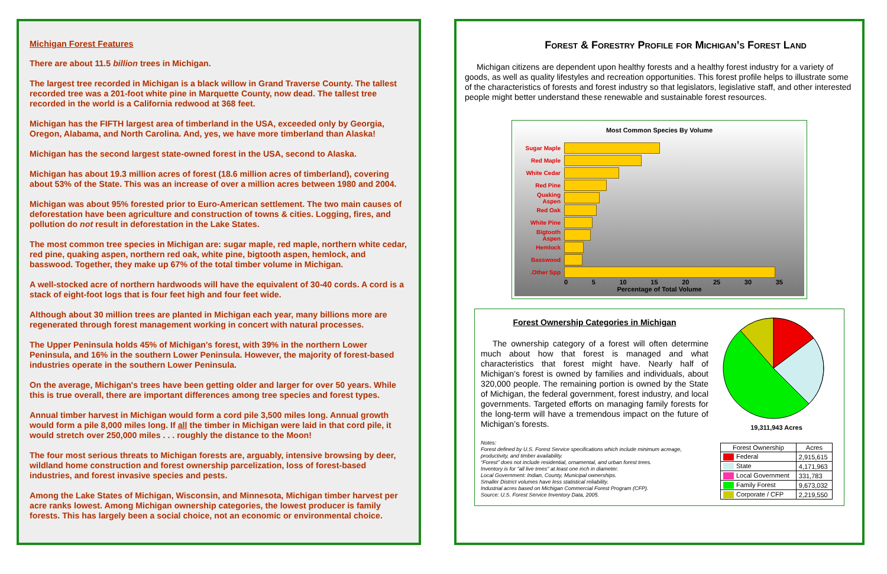Michigan Forest Features
There are about 11.5 billion trees in Michigan.
The largest tree recorded in Michigan is a black willow in Grand Traverse County. The tallest recorded tree was a 201-foot white pine in Marquette County, now dead. The tallest tree recorded in the world is a California redwood at 368 feet.
Michigan has the FIFTH largest area of timberland in the USA, exceeded only by Georgia, Oregon, Alabama, and North Carolina. And, yes, we have more timberland than Alaska!
Michigan has the second largest state-owned forest in the USA, second to Alaska.
Michigan has about 19.3 million acres of forest (18.6 million acres of timberland), covering about 53% of the State. This was an increase of over a million acres between 1980 and 2004.
Michigan was about 95% forested prior to Euro-American settlement. The two main causes of deforestation have been agriculture and construction of towns & cities. Logging, fires, and pollution do not result in deforestation in the Lake States.
The most common tree species in Michigan are: sugar maple, red maple, northern white cedar, red pine, quaking aspen, northern red oak, white pine, bigtooth aspen, hemlock, and basswood. Together, they make up 67% of the total timber volume in Michigan.
A well-stocked acre of northern hardwoods will have the equivalent of 30-40 cords. A cord is a stack of eight-foot logs that is four feet high and four feet wide.
Although about 30 million trees are planted in Michigan each year, many billions more are regenerated through forest management working in concert with natural processes.
The Upper Peninsula holds 45% of Michigan's forest, with 39% in the northern Lower Peninsula, and 16% in the southern Lower Peninsula. However, the majority of forest-based industries operate in the southern Lower Peninsula.
On the average, Michigan's trees have been getting older and larger for over 50 years. While this is true overall, there are important differences among tree species and forest types.
Annual timber harvest in Michigan would form a cord pile 3,500 miles long. Annual growth would form a pile 8,000 miles long. If all the timber in Michigan were laid in that cord pile, it would stretch over 250,000 miles . . . roughly the distance to the Moon!
The four most serious threats to Michigan forests are, arguably, intensive browsing by deer, wildland home construction and forest ownership parcelization, loss of forest-based industries, and forest invasive species and pests.
Among the Lake States of Michigan, Wisconsin, and Minnesota, Michigan timber harvest per acre ranks lowest. Among Michigan ownership categories, the lowest producer is family forests. This has largely been a social choice, not an economic or environmental choice.
Forest & Forestry Profile for Michigan’s Forest Land
Michigan citizens are dependent upon healthy forests and a healthy forest industry for a variety of goods, as well as quality lifestyles and recreation opportunities. This forest profile helps to illustrate some of the characteristics of forests and forest industry so that legislators, legislative staff, and other interested people might better understand these renewable and sustainable forest resources.
Most Common Species By Volume
Sugar Maple
Red Maple
White Cedar
Red Pine
Quaking Aspen
Red Oak
White Pine
Bigtooth Aspen
Hemlock
Basswood
.Other Spp
0 5 10 15 20 25 30 35
Percentage of Total Volume
Forest Ownership Categories in Michigan
The ownership category of a forest will often determine much about how that forest is managed and what characteristics that forest might have. Nearly half of Michigan’s forest is owned by families and individuals, about 320,000 people. The remaining portion is owned by the State of Michigan, the federal government, forest industry, and local governments. Targeted efforts on managing family forests for the long-term will have a tremendous impact on the future of Michigan’s forests.
Notes:
Forest defined by U.S. Forest Service specifications which include minimum acreage, productivity, and timber availability.
“Forest” does not include residential, ornamental, and urban forest trees.
Inventory is for "all live trees" at least one inch in diameter.
Local Government: Indian, County, Municipal ownerships.
Smaller District volumes have less statistical reliability.
Industrial acres based on Michigan Commercial Forest Program (CFP).
Source: U.S. Forest Service Inventory Data, 2005.
19,311,943 Acres
| Forest Ownership | Acres |
| --- | --- |
| Federal | 2,915,615 |
| State | 4,171,963 |
| Local Government | 331,783 |
| Family Forest | 9,673,032 |
| Corporate / CFP | 2,219,550 |